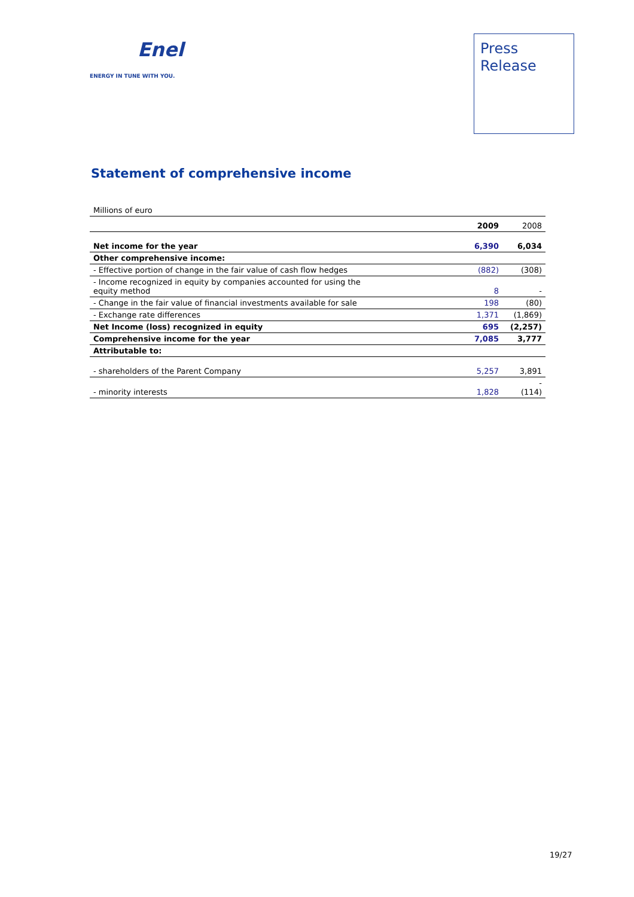Enel
ENERGY IN TUNE WITH YOU.
Press
Release
Statement of comprehensive income
| Millions of euro | | |
| | 2009 | 2008 |
| Net income for the year | 6,390 | 6,034 |
| Other comprehensive income: | | |
| - Effective portion of change in the fair value of cash flow hedges | (882) | (308) |
| - Income recognized in equity by companies accounted for using the equity method | 8 | - |
| - Change in the fair value of financial investments available for sale | 198 | (80) |
| - Exchange rate differences | 1,371 | (1,869) |
| Net Income (loss) recognized in equity | 695 | (2,257) |
| Comprehensive income for the year | 7,085 | 3,777 |
| Attributable to: | | |
| - shareholders of the Parent Company | 5,257 | 3,891 |
| - minority interests | 1,828 | - (114) |
19/27